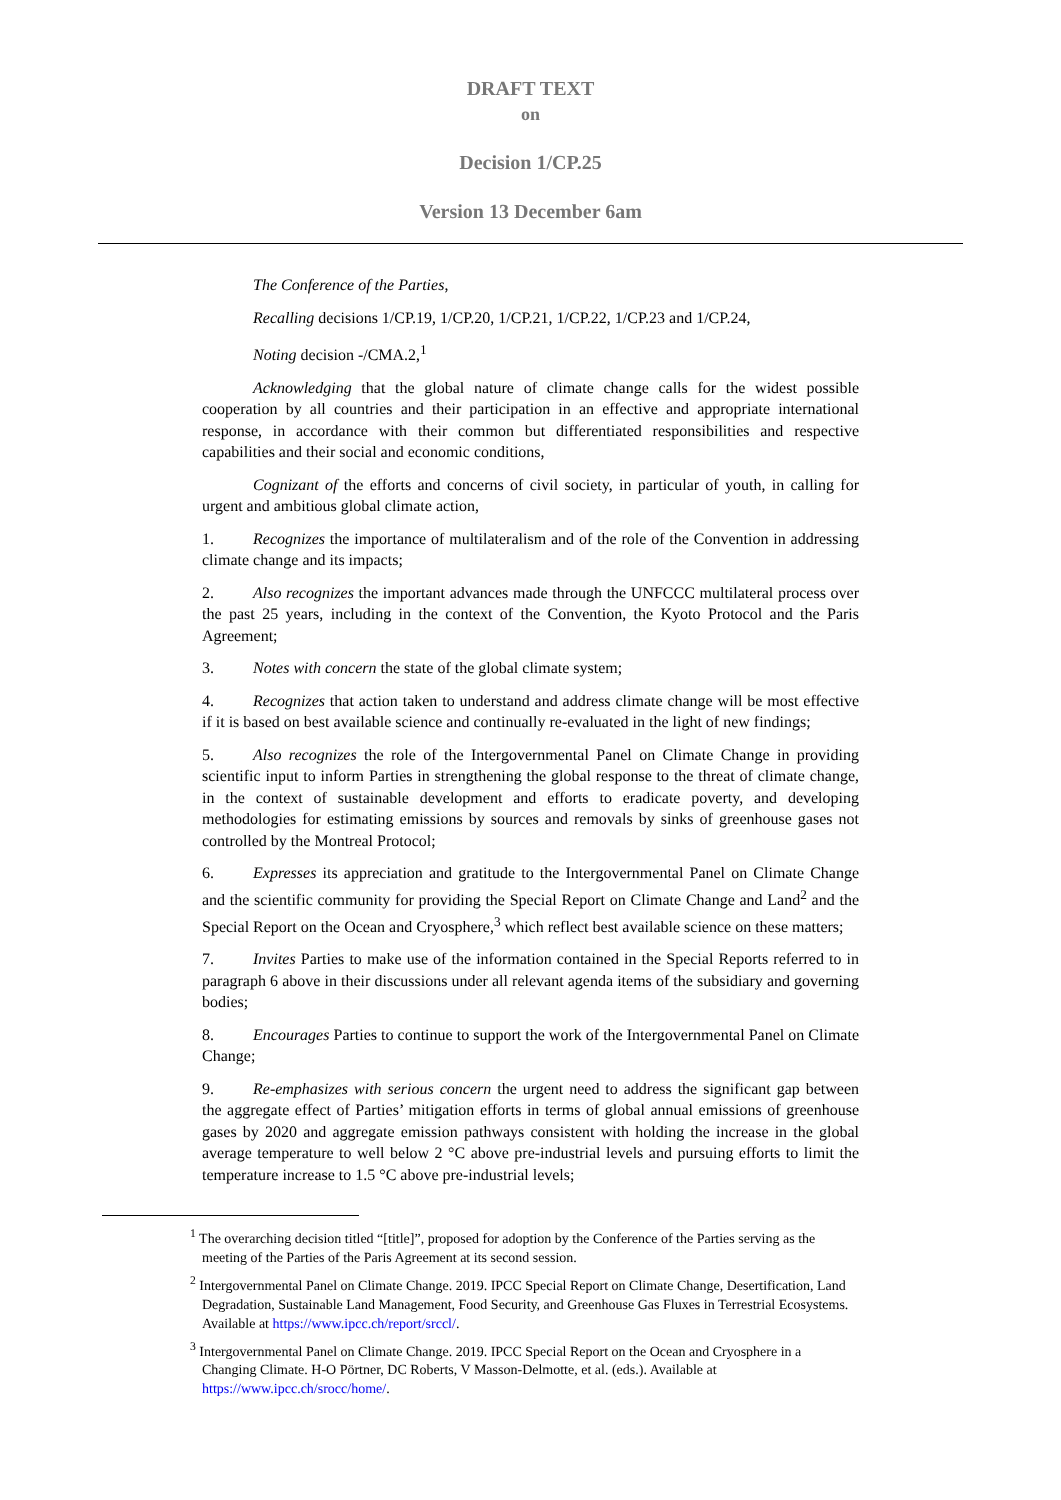DRAFT TEXT
on
Decision 1/CP.25
Version 13 December 6am
The Conference of the Parties,
Recalling decisions 1/CP.19, 1/CP.20, 1/CP.21, 1/CP.22, 1/CP.23 and 1/CP.24,
Noting decision -/CMA.2,<sup>1</sup>
Acknowledging that the global nature of climate change calls for the widest possible cooperation by all countries and their participation in an effective and appropriate international response, in accordance with their common but differentiated responsibilities and respective capabilities and their social and economic conditions,
Cognizant of the efforts and concerns of civil society, in particular of youth, in calling for urgent and ambitious global climate action,
1. Recognizes the importance of multilateralism and of the role of the Convention in addressing climate change and its impacts;
2. Also recognizes the important advances made through the UNFCCC multilateral process over the past 25 years, including in the context of the Convention, the Kyoto Protocol and the Paris Agreement;
3. Notes with concern the state of the global climate system;
4. Recognizes that action taken to understand and address climate change will be most effective if it is based on best available science and continually re-evaluated in the light of new findings;
5. Also recognizes the role of the Intergovernmental Panel on Climate Change in providing scientific input to inform Parties in strengthening the global response to the threat of climate change, in the context of sustainable development and efforts to eradicate poverty, and developing methodologies for estimating emissions by sources and removals by sinks of greenhouse gases not controlled by the Montreal Protocol;
6. Expresses its appreciation and gratitude to the Intergovernmental Panel on Climate Change and the scientific community for providing the Special Report on Climate Change and Land<sup>2</sup> and the Special Report on the Ocean and Cryosphere,<sup>3</sup> which reflect best available science on these matters;
7. Invites Parties to make use of the information contained in the Special Reports referred to in paragraph 6 above in their discussions under all relevant agenda items of the subsidiary and governing bodies;
8. Encourages Parties to continue to support the work of the Intergovernmental Panel on Climate Change;
9. Re-emphasizes with serious concern the urgent need to address the significant gap between the aggregate effect of Parties’ mitigation efforts in terms of global annual emissions of greenhouse gases by 2020 and aggregate emission pathways consistent with holding the increase in the global average temperature to well below 2 °C above pre-industrial levels and pursuing efforts to limit the temperature increase to 1.5 °C above pre-industrial levels;
<sup>1</sup> The overarching decision titled “[title]”, proposed for adoption by the Conference of the Parties serving as the meeting of the Parties of the Paris Agreement at its second session.
<sup>2</sup> Intergovernmental Panel on Climate Change. 2019. IPCC Special Report on Climate Change, Desertification, Land Degradation, Sustainable Land Management, Food Security, and Greenhouse Gas Fluxes in Terrestrial Ecosystems. Available at https://www.ipcc.ch/report/srccl/.
<sup>3</sup> Intergovernmental Panel on Climate Change. 2019. IPCC Special Report on the Ocean and Cryosphere in a Changing Climate. H-O Pörtner, DC Roberts, V Masson-Delmotte, et al. (eds.). Available at https://www.ipcc.ch/srocc/home/.